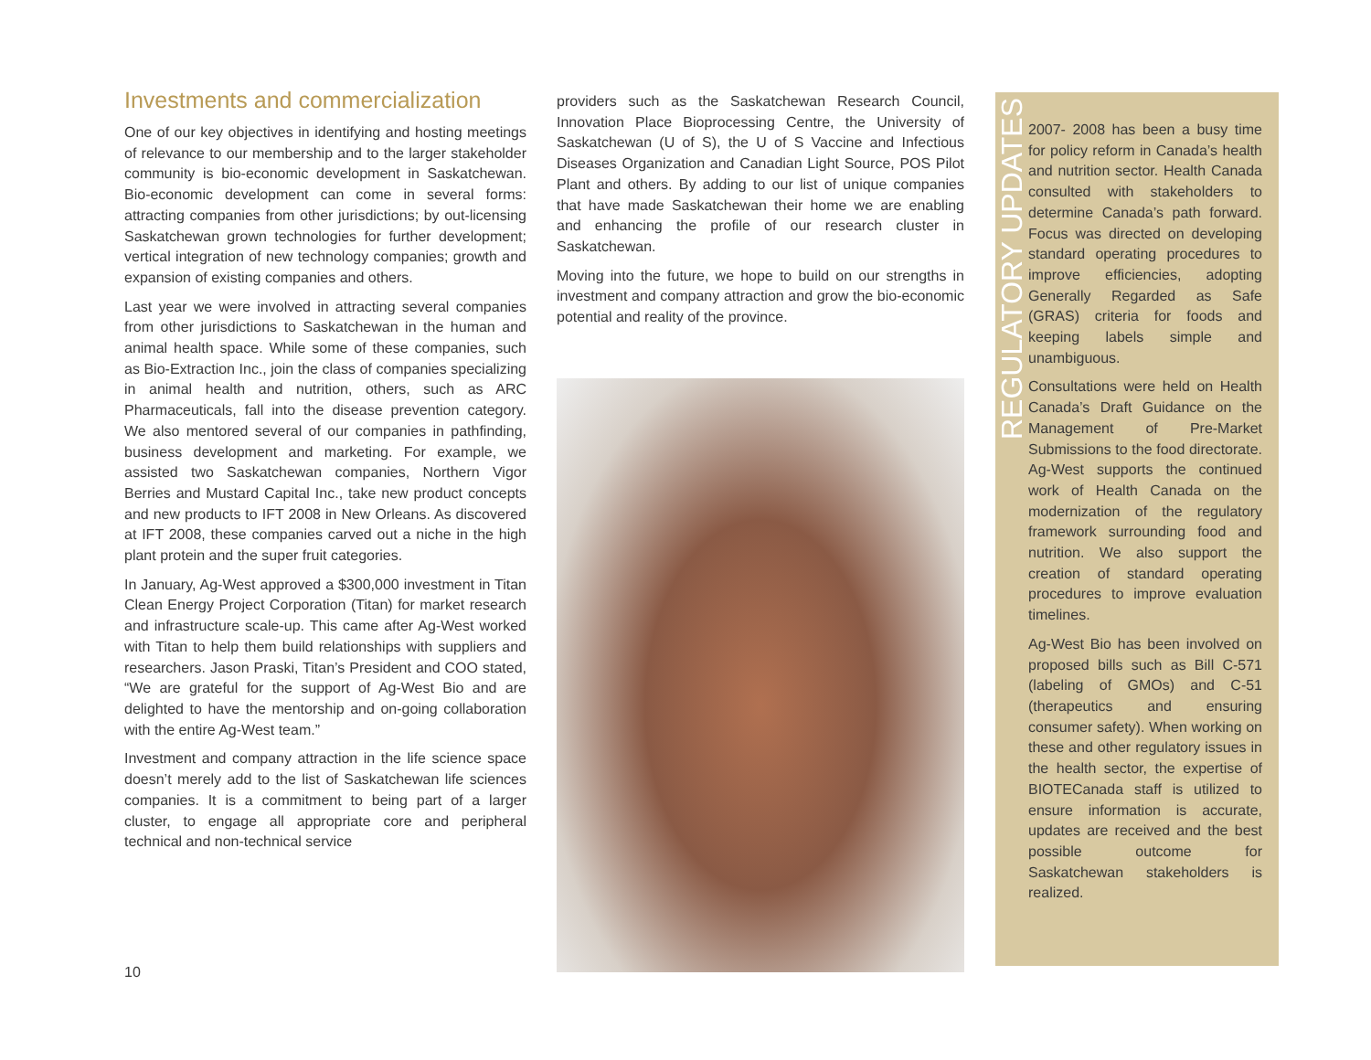Investments and commercialization
One of our key objectives in identifying and hosting meetings of relevance to our membership and to the larger stakeholder community is bio-economic development in Saskatchewan. Bio-economic development can come in several forms: attracting companies from other jurisdictions; by out-licensing Saskatchewan grown technologies for further development; vertical integration of new technology companies; growth and expansion of existing companies and others.
Last year we were involved in attracting several companies from other jurisdictions to Saskatchewan in the human and animal health space. While some of these companies, such as Bio-Extraction Inc., join the class of companies specializing in animal health and nutrition, others, such as ARC Pharmaceuticals, fall into the disease prevention category. We also mentored several of our companies in pathfinding, business development and marketing. For example, we assisted two Saskatchewan companies, Northern Vigor Berries and Mustard Capital Inc., take new product concepts and new products to IFT 2008 in New Orleans. As discovered at IFT 2008, these companies carved out a niche in the high plant protein and the super fruit categories.
In January, Ag-West approved a $300,000 investment in Titan Clean Energy Project Corporation (Titan) for market research and infrastructure scale-up. This came after Ag-West worked with Titan to help them build relationships with suppliers and researchers. Jason Praski, Titan’s President and COO stated, “We are grateful for the support of Ag-West Bio and are delighted to have the mentorship and on-going collaboration with the entire Ag-West team.”
Investment and company attraction in the life science space doesn’t merely add to the list of Saskatchewan life sciences companies. It is a commitment to being part of a larger cluster, to engage all appropriate core and peripheral technical and non-technical service
providers such as the Saskatchewan Research Council, Innovation Place Bioprocessing Centre, the University of Saskatchewan (U of S), the U of S Vaccine and Infectious Diseases Organization and Canadian Light Source, POS Pilot Plant and others. By adding to our list of unique companies that have made Saskatchewan their home we are enabling and enhancing the profile of our research cluster in Saskatchewan.
Moving into the future, we hope to build on our strengths in investment and company attraction and grow the bio-economic potential and reality of the province.
REGULATORY UPDATES
2007- 2008 has been a busy time for policy reform in Canada’s health and nutrition sector. Health Canada consulted with stakeholders to determine Canada’s path forward. Focus was directed on developing standard operating procedures to improve efficiencies, adopting Generally Regarded as Safe (GRAS) criteria for foods and keeping labels simple and unambiguous.
Consultations were held on Health Canada’s Draft Guidance on the Management of Pre-Market Submissions to the food directorate. Ag-West supports the continued work of Health Canada on the modernization of the regulatory framework surrounding food and nutrition. We also support the creation of standard operating procedures to improve evaluation timelines.
Ag-West Bio has been involved on proposed bills such as Bill C-571 (labeling of GMOs) and C-51 (therapeutics and ensuring consumer safety). When working on these and other regulatory issues in the health sector, the expertise of BIOTECanada staff is utilized to ensure information is accurate, updates are received and the best possible outcome for Saskatchewan stakeholders is realized.
10